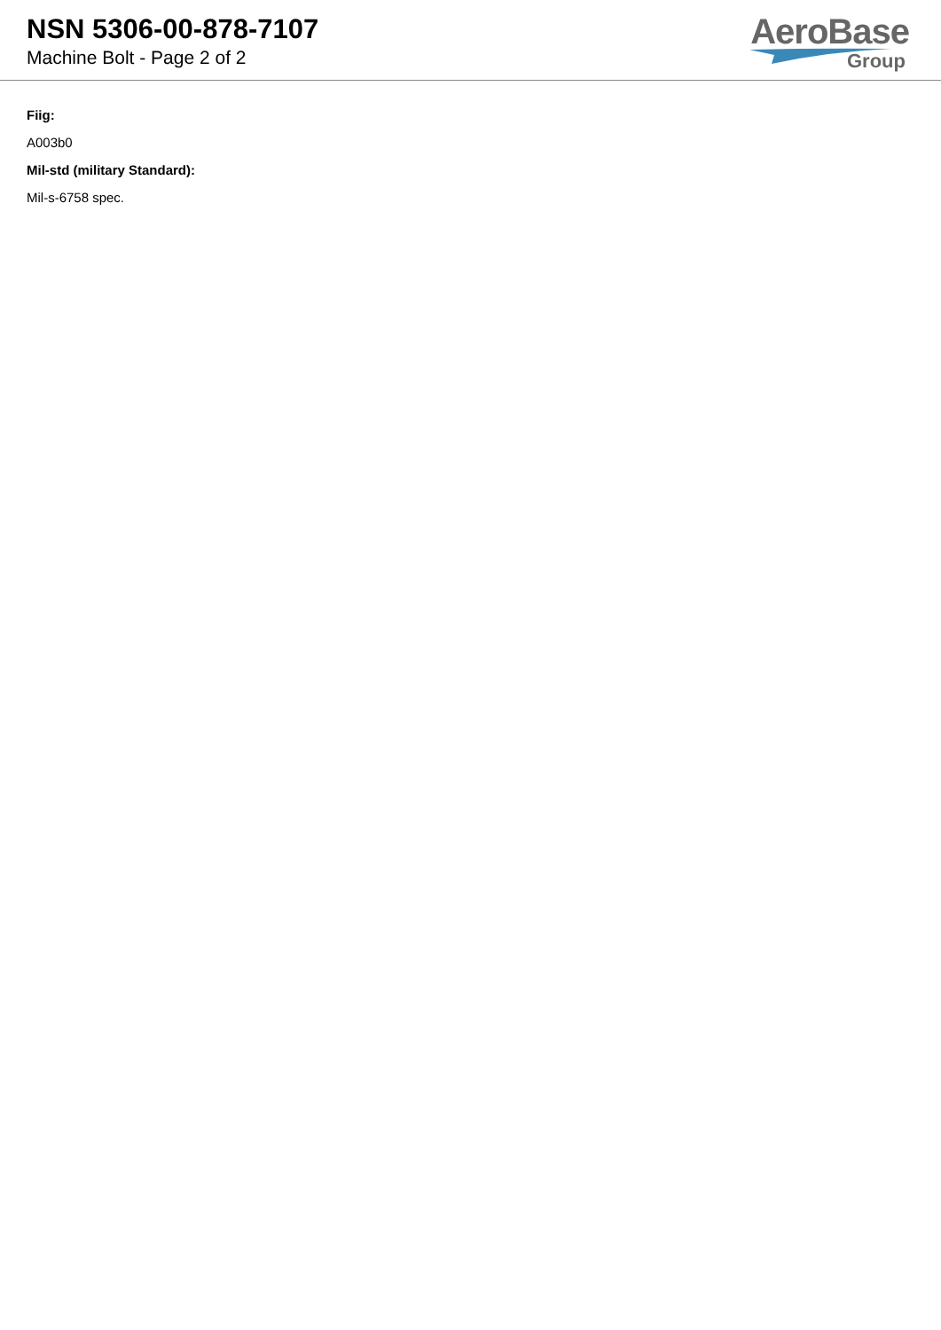NSN 5306-00-878-7107
Machine Bolt - Page 2 of 2
AeroBase
Group
Fiig:
A003b0
Mil-std (military Standard):
Mil-s-6758 spec.